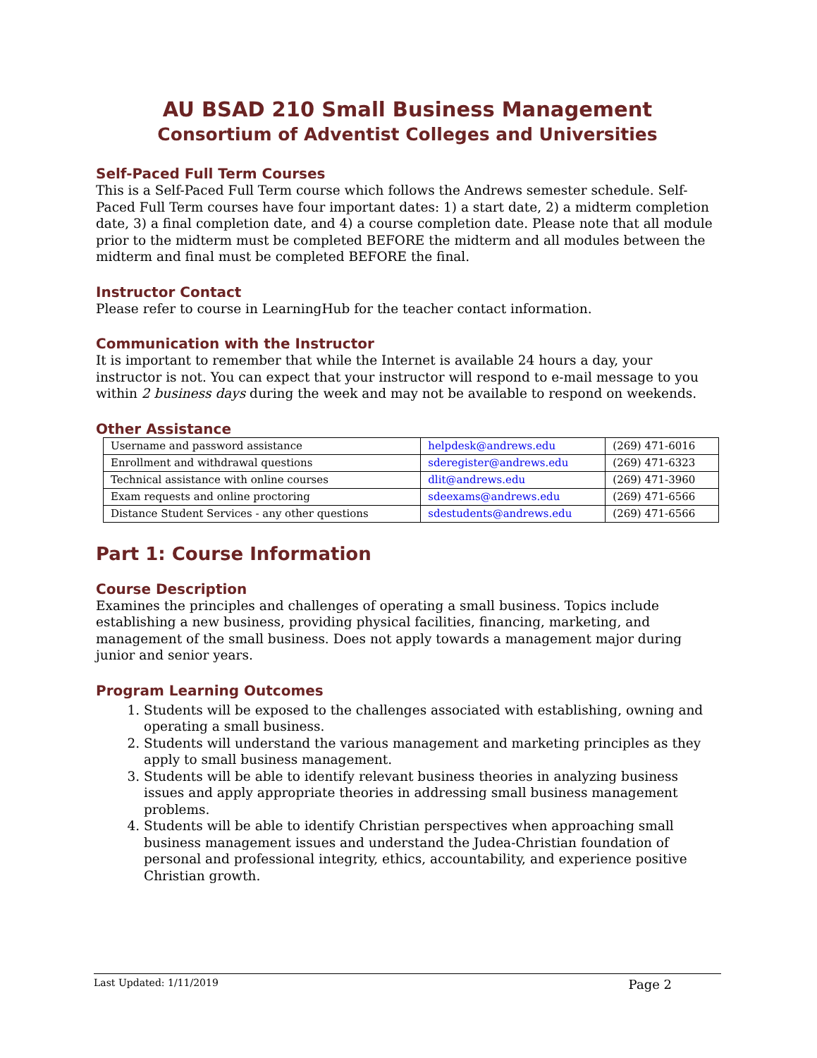AU BSAD 210 Small Business Management
Consortium of Adventist Colleges and Universities
Self-Paced Full Term Courses
This is a Self-Paced Full Term course which follows the Andrews semester schedule. Self-Paced Full Term courses have four important dates: 1) a start date, 2) a midterm completion date, 3) a final completion date, and 4) a course completion date. Please note that all module prior to the midterm must be completed BEFORE the midterm and all modules between the midterm and final must be completed BEFORE the final.
Instructor Contact
Please refer to course in LearningHub for the teacher contact information.
Communication with the Instructor
It is important to remember that while the Internet is available 24 hours a day, your instructor is not. You can expect that your instructor will respond to e-mail message to you within 2 business days during the week and may not be available to respond on weekends.
Other Assistance
| Username and password assistance | helpdesk@andrews.edu | (269) 471-6016 |
| Enrollment and withdrawal questions | sderegister@andrews.edu | (269) 471-6323 |
| Technical assistance with online courses | dlit@andrews.edu | (269) 471-3960 |
| Exam requests and online proctoring | sdeexams@andrews.edu | (269) 471-6566 |
| Distance Student Services - any other questions | sdestudents@andrews.edu | (269) 471-6566 |
Part 1: Course Information
Course Description
Examines the principles and challenges of operating a small business. Topics include establishing a new business, providing physical facilities, financing, marketing, and management of the small business. Does not apply towards a management major during junior and senior years.
Program Learning Outcomes
1. Students will be exposed to the challenges associated with establishing, owning and operating a small business.
2. Students will understand the various management and marketing principles as they apply to small business management.
3. Students will be able to identify relevant business theories in analyzing business issues and apply appropriate theories in addressing small business management problems.
4. Students will be able to identify Christian perspectives when approaching small business management issues and understand the Judea-Christian foundation of personal and professional integrity, ethics, accountability, and experience positive Christian growth.
Last Updated: 1/11/2019 Page 2